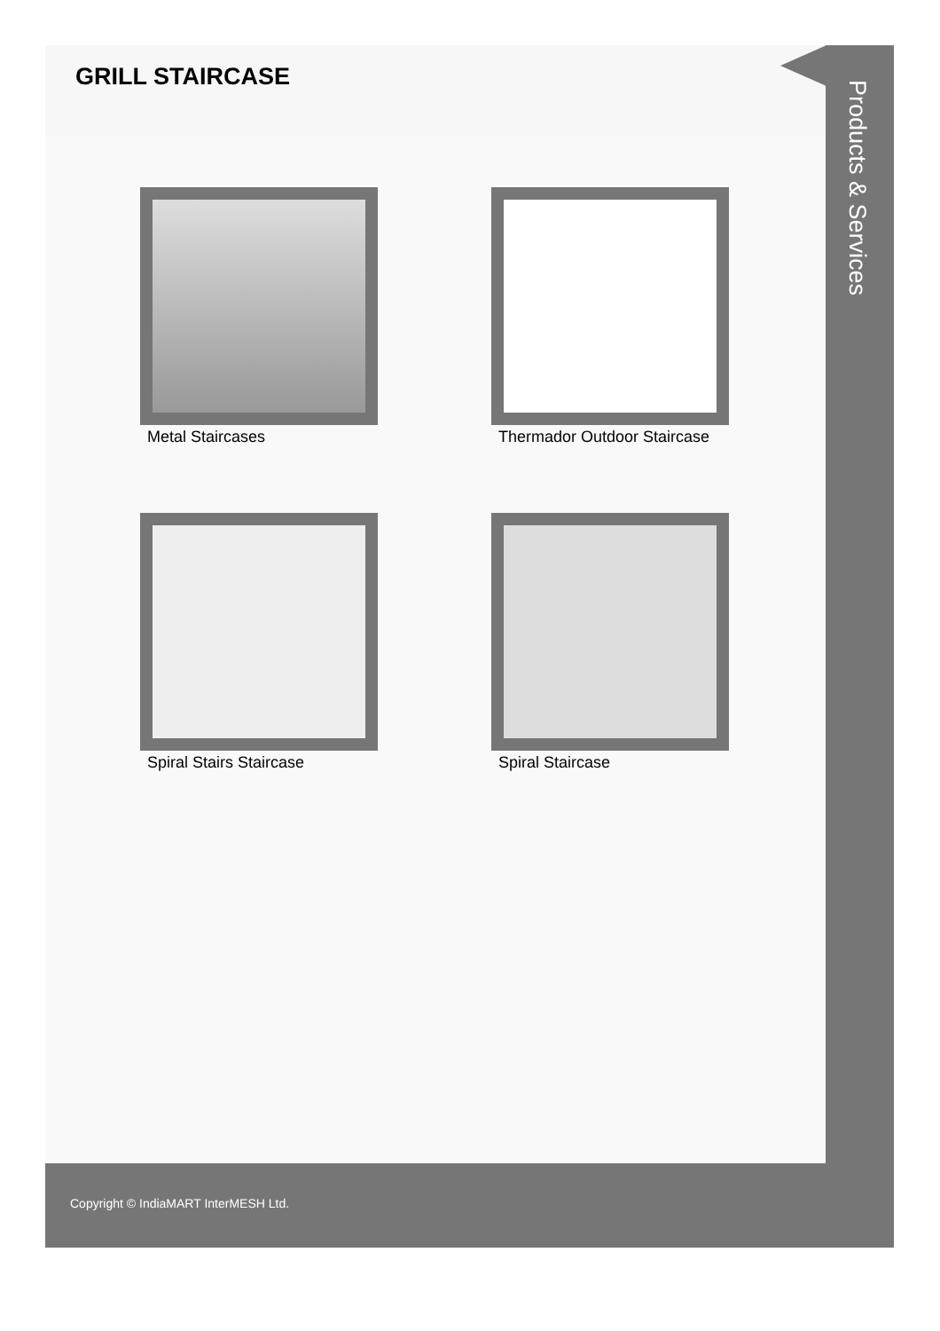GRILL STAIRCASE
Metal Staircases
Thermador Outdoor Staircase
Spiral Stairs Staircase
Spiral Staircase
Products & Services
Copyright © IndiaMART InterMESH Ltd.